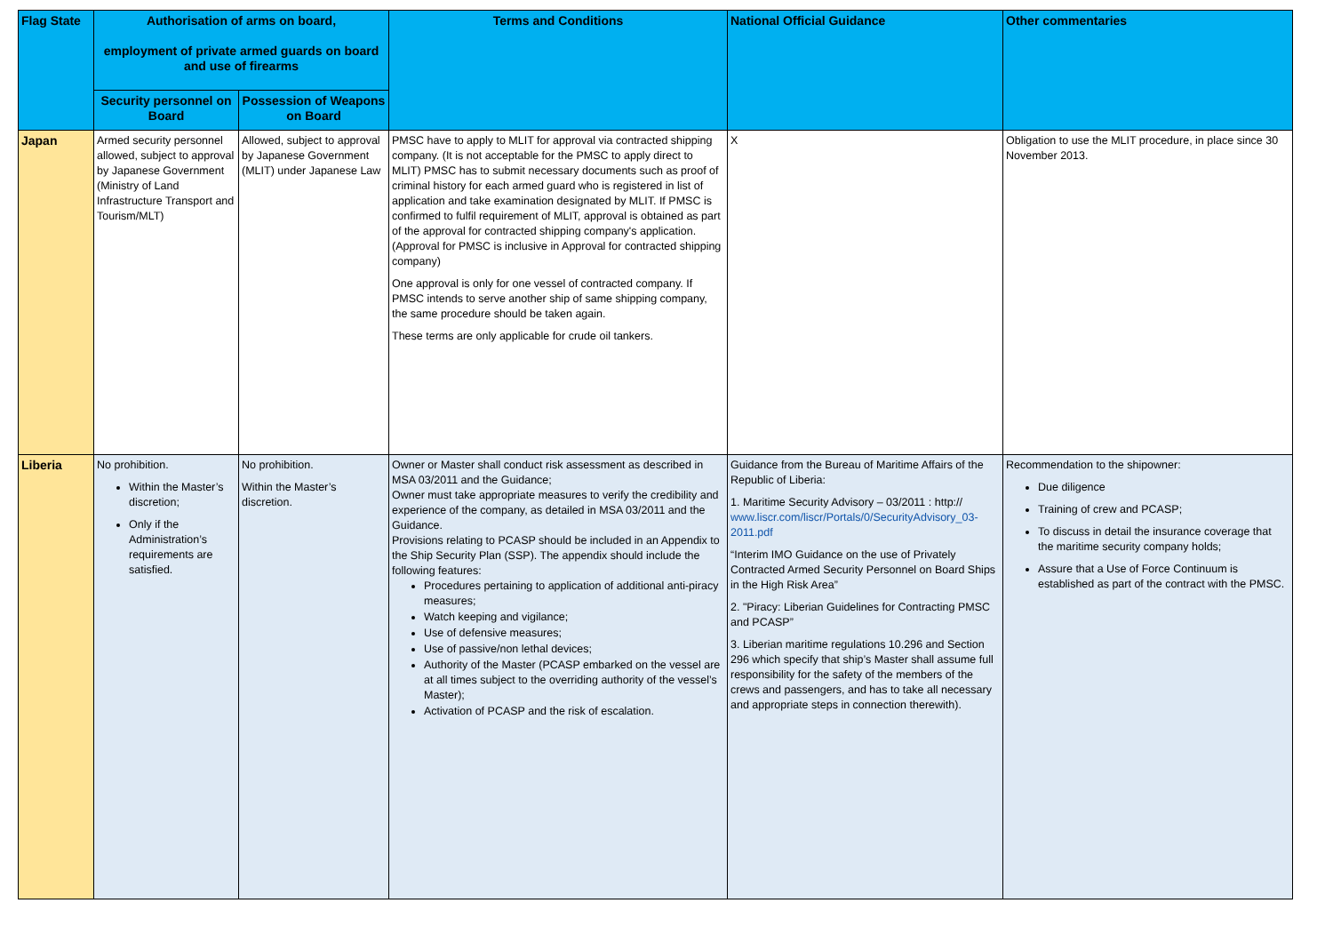| Flag State | Authorisation of arms on board, employment of private armed guards on board and use of firearms | | Terms and Conditions | National Official Guidance | Other commentaries |
| --- | --- | --- | --- | --- | --- |
| | Security personnel on Board | Possession of Weapons on Board | | | |
| Japan | Armed security personnel allowed, subject to approval by Japanese Government (Ministry of Land Infrastructure Transport and Tourism/MLT) | Allowed, subject to approval by Japanese Government (MLIT) under Japanese Law | PMSC have to apply to MLIT for approval via contracted shipping company. (It is not acceptable for the PMSC to apply direct to MLIT) PMSC has to submit necessary documents such as proof of criminal history for each armed guard who is registered in list of application and take examination designated by MLIT. If PMSC is confirmed to fulfil requirement of MLIT, approval is obtained as part of the approval for contracted shipping company's application. (Approval for PMSC is inclusive in Approval for contracted shipping company) One approval is only for one vessel of contracted company. If PMSC intends to serve another ship of same shipping company, the same procedure should be taken again. These terms are only applicable for crude oil tankers. | X | Obligation to use the MLIT procedure, in place since 30 November 2013. |
| Liberia | No prohibition. Within the Master’s discretion; Only if the Administration’s requirements are satisfied. | No prohibition. Within the Master’s discretion. | Owner or Master shall conduct risk assessment as described in MSA 03/2011 and the Guidance; Owner must take appropriate measures to verify the credibility and experience of the company, as detailed in MSA 03/2011 and the Guidance. Provisions relating to PCASP should be included in an Appendix to the Ship Security Plan (SSP). The appendix should include the following features: Procedures pertaining to application of additional anti-piracy measures; Watch keeping and vigilance; Use of defensive measures; Use of passive/non lethal devices; Authority of the Master (PCASP embarked on the vessel are at all times subject to the overriding authority of the vessel’s Master); Activation of PCASP and the risk of escalation. | Guidance from the Bureau of Maritime Affairs of the Republic of Liberia: 1. Maritime Security Advisory – 03/2011 : http:// www.liscr.com/liscr/Portals/0/SecurityAdvisory_03-2011.pdf “Interim IMO Guidance on the use of Privately Contracted Armed Security Personnel on Board Ships in the High Risk Area” 2. "Piracy: Liberian Guidelines for Contracting PMSC and PCASP” 3. Liberian maritime regulations 10.296 and Section 296 which specify that ship’s Master shall assume full responsibility for the safety of the members of the crews and passengers, and has to take all necessary and appropriate steps in connection therewith). | Recommendation to the shipowner: Due diligence Training of crew and PCASP; To discuss in detail the insurance coverage that the maritime security company holds; Assure that a Use of Force Continuum is established as part of the contract with the PMSC. |